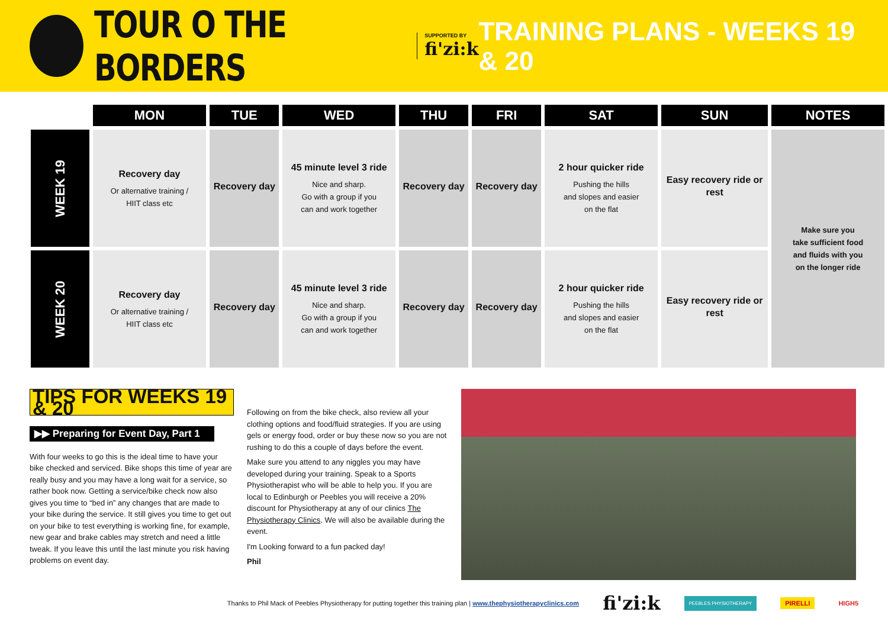TOUR O THE BORDERS
SUPPORTED BY
fi'zi:k
TRAINING PLANS - WEEKS 19 & 20
| | MON | TUE | WED | THU | FRI | SAT | SUN | NOTES |
| --- | --- | --- | --- | --- | --- | --- | --- | --- |
| WEEK 19 | Recovery day Or alternative training / HIIT class etc | Recovery day | 45 minute level 3 ride Nice and sharp. Go with a group if you can and work together | Recovery day | Recovery day | 2 hour quicker ride Pushing the hills and slopes and easier on the flat | Easy recovery ride or rest | Make sure you take sufficient food and fluids with you on the longer ride |
| WEEK 20 | Recovery day Or alternative training / HIIT class etc | Recovery day | 45 minute level 3 ride Nice and sharp. Go with a group if you can and work together | Recovery day | Recovery day | 2 hour quicker ride Pushing the hills and slopes and easier on the flat | Easy recovery ride or rest | |
TIPS FOR WEEKS 19 & 20
▶▶ Preparing for Event Day, Part 1
With four weeks to go this is the ideal time to have your bike checked and serviced. Bike shops this time of year are really busy and you may have a long wait for a service, so rather book now. Getting a service/bike check now also gives you time to “bed in” any changes that are made to your bike during the service. It still gives you time to get out on your bike to test everything is working fine, for example, new gear and brake cables may stretch and need a little tweak. If you leave this until the last minute you risk having problems on event day.
Following on from the bike check, also review all your clothing options and food/fluid strategies. If you are using gels or energy food, order or buy these now so you are not rushing to do this a couple of days before the event.
Make sure you attend to any niggles you may have developed during your training. Speak to a Sports Physiotherapist who will be able to help you. If you are local to Edinburgh or Peebles you will receive a 20% discount for Physiotherapy at any of our clinics The Physiotherapy Clinics. We will also be available during the event.
I'm Looking forward to a fun packed day!
Phil
Thanks to Phil Mack of Peebles Physiotherapy for putting together this training plan | www.thephysiotherapyclinics.com fi'zi:k PEEBLES PHYSIOTHERAPY PIRELLI HIGH5